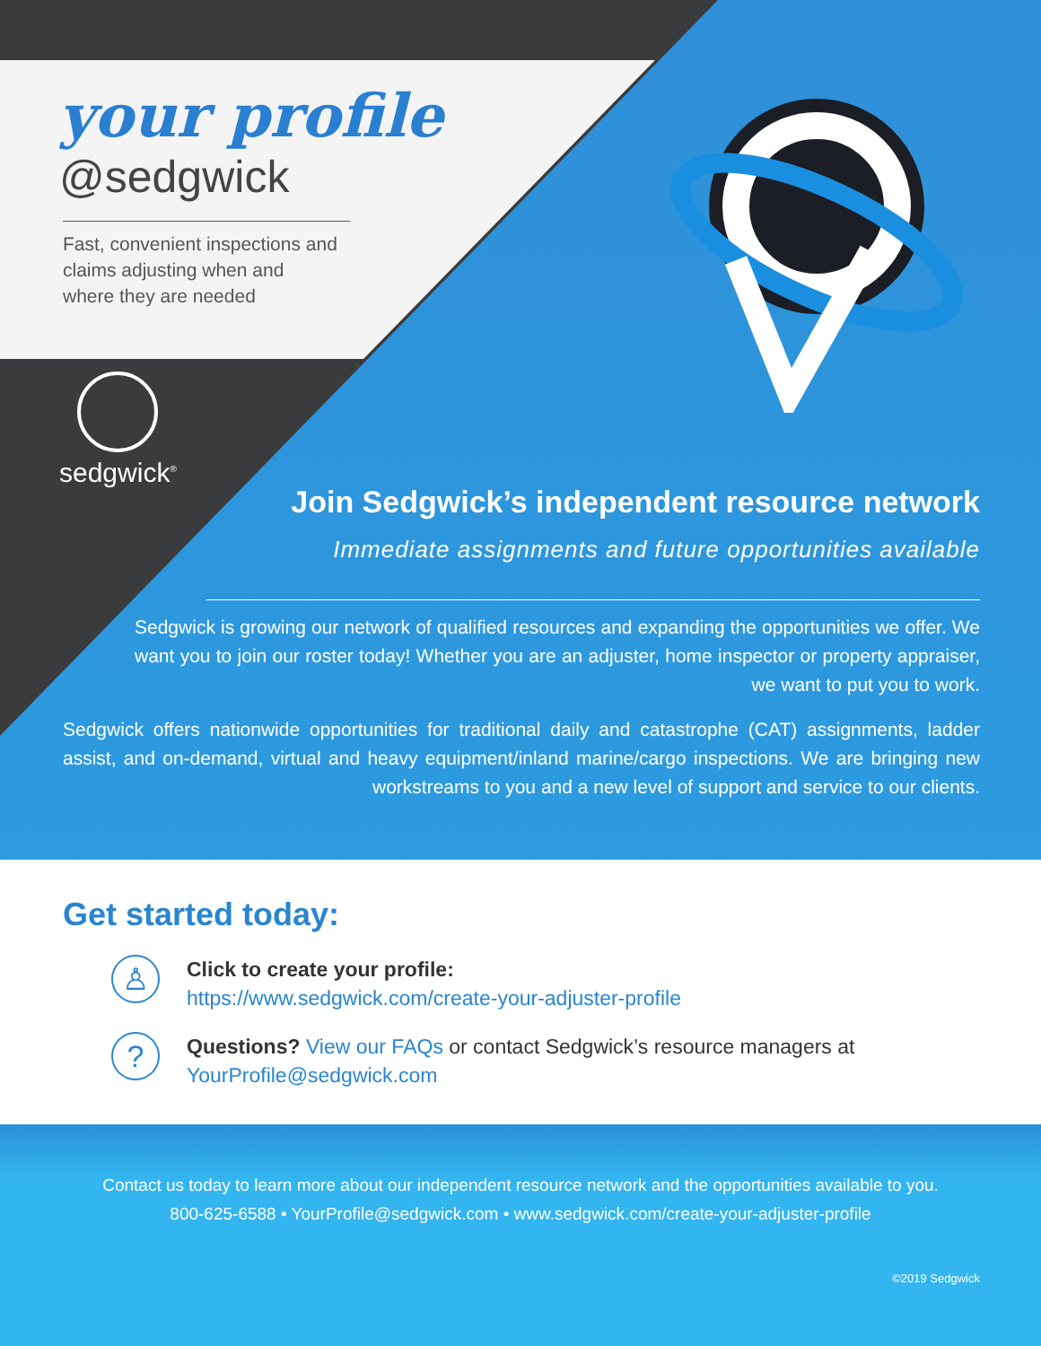your profile
@sedgwick
Fast, convenient inspections and
claims adjusting when and
where they are needed
sedgwick<sup>®</sup>
Join Sedgwick’s independent resource network
Immediate assignments and future opportunities available
Sedgwick is growing our network of qualified resources and expanding the opportunities we offer. We want you to join our roster today! Whether you are an adjuster, home inspector or property appraiser, we want to put you to work.
Sedgwick offers nationwide opportunities for traditional daily and catastrophe (CAT) assignments, ladder assist, and on-demand, virtual and heavy equipment/inland marine/cargo inspections. We are bringing new workstreams to you and a new level of support and service to our clients.
Get started today:
♙
Click to create your profile:
https://www.sedgwick.com/create-your-adjuster-profile
?
Questions? View our FAQs or contact Sedgwick’s resource managers at
YourProfile@sedgwick.com
Contact us today to learn more about our independent resource network and the opportunities available to you.
800-625-6588 • YourProfile@sedgwick.com • www.sedgwick.com/create-your-adjuster-profile
©2019 Sedgwick